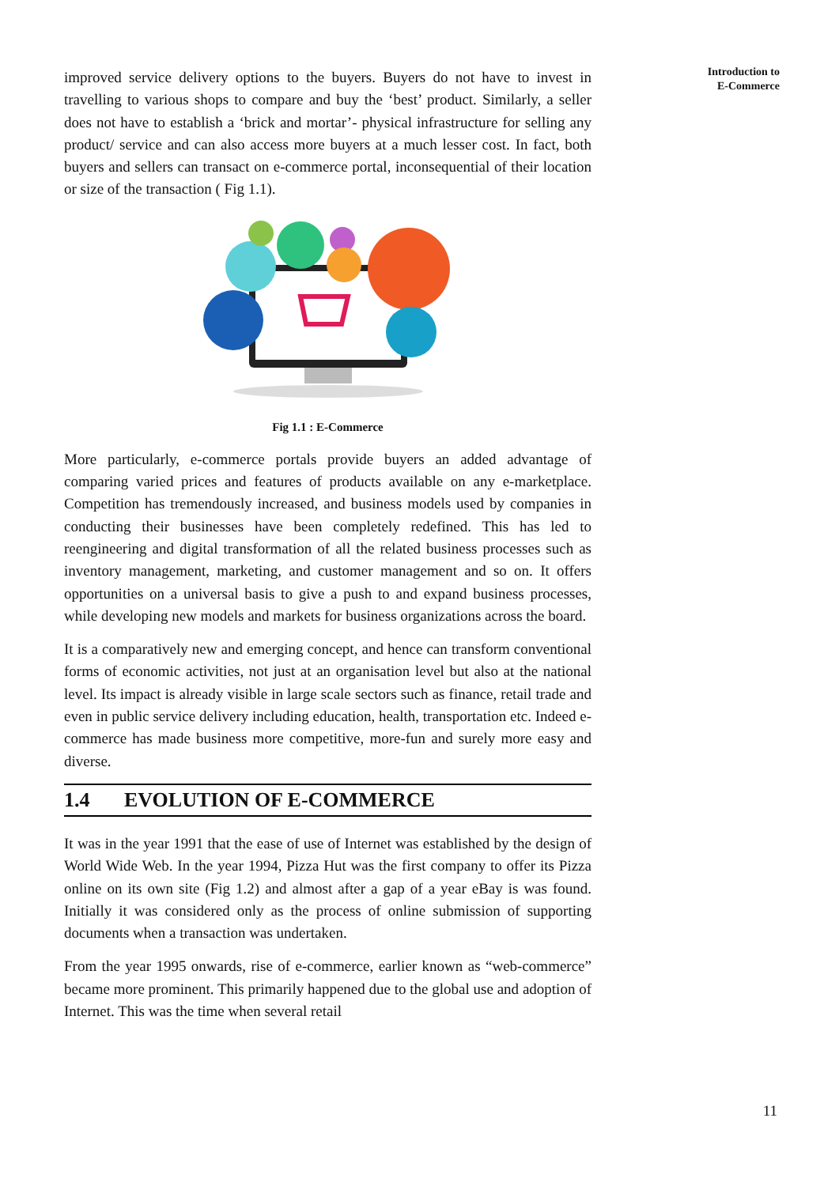improved service delivery options to the buyers. Buyers do not have to invest in travelling to various shops to compare and buy the ‘best’ product. Similarly, a seller does not have to establish a ‘brick and mortar’- physical infrastructure for selling any product/ service and can also access more buyers at a much lesser cost. In fact, both buyers and sellers can transact on e-commerce portal, inconsequential of their location or size of the transaction ( Fig 1.1).
Fig 1.1 : E-Commerce
More particularly, e-commerce portals provide buyers an added advantage of comparing varied prices and features of products available on any e-marketplace. Competition has tremendously increased, and business models used by companies in conducting their businesses have been completely redefined. This has led to reengineering and digital transformation of all the related business processes such as inventory management, marketing, and customer management and so on. It offers opportunities on a universal basis to give a push to and expand business processes, while developing new models and markets for business organizations across the board.
It is a comparatively new and emerging concept, and hence can transform conventional forms of economic activities, not just at an organisation level but also at the national level. Its impact is already visible in large scale sectors such as finance, retail trade and even in public service delivery including education, health, transportation etc. Indeed e-commerce has made business more competitive, more-fun and surely more easy and diverse.
1.4 EVOLUTION OF E-COMMERCE
It was in the year 1991 that the ease of use of Internet was established by the design of World Wide Web. In the year 1994, Pizza Hut was the first company to offer its Pizza online on its own site (Fig 1.2) and almost after a gap of a year eBay is was found. Initially it was considered only as the process of online submission of supporting documents when a transaction was undertaken.
From the year 1995 onwards, rise of e-commerce, earlier known as “web-commerce” became more prominent. This primarily happened due to the global use and adoption of Internet. This was the time when several retail
Introduction to
E-Commerce
11